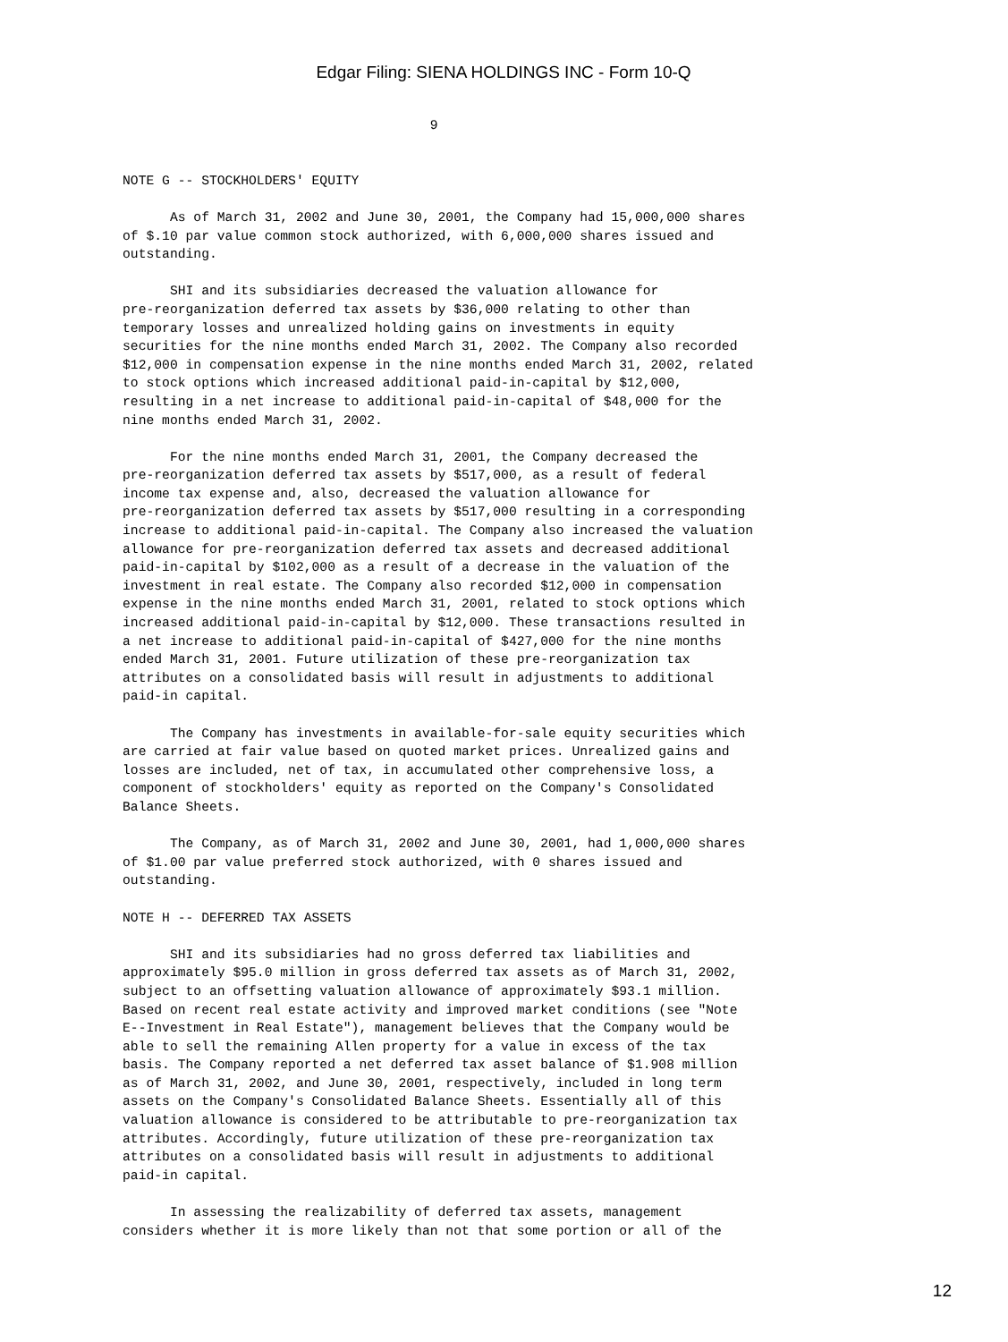Edgar Filing: SIENA HOLDINGS INC - Form 10-Q
                                       9


NOTE G -- STOCKHOLDERS' EQUITY

      As of March 31, 2002 and June 30, 2001, the Company had 15,000,000 shares
of $.10 par value common stock authorized, with 6,000,000 shares issued and
outstanding.

      SHI and its subsidiaries decreased the valuation allowance for
pre-reorganization deferred tax assets by $36,000 relating to other than
temporary losses and unrealized holding gains on investments in equity
securities for the nine months ended March 31, 2002. The Company also recorded
$12,000 in compensation expense in the nine months ended March 31, 2002, related
to stock options which increased additional paid-in-capital by $12,000,
resulting in a net increase to additional paid-in-capital of $48,000 for the
nine months ended March 31, 2002.

      For the nine months ended March 31, 2001, the Company decreased the
pre-reorganization deferred tax assets by $517,000, as a result of federal
income tax expense and, also, decreased the valuation allowance for
pre-reorganization deferred tax assets by $517,000 resulting in a corresponding
increase to additional paid-in-capital. The Company also increased the valuation
allowance for pre-reorganization deferred tax assets and decreased additional
paid-in-capital by $102,000 as a result of a decrease in the valuation of the
investment in real estate. The Company also recorded $12,000 in compensation
expense in the nine months ended March 31, 2001, related to stock options which
increased additional paid-in-capital by $12,000. These transactions resulted in
a net increase to additional paid-in-capital of $427,000 for the nine months
ended March 31, 2001. Future utilization of these pre-reorganization tax
attributes on a consolidated basis will result in adjustments to additional
paid-in capital.

      The Company has investments in available-for-sale equity securities which
are carried at fair value based on quoted market prices. Unrealized gains and
losses are included, net of tax, in accumulated other comprehensive loss, a
component of stockholders' equity as reported on the Company's Consolidated
Balance Sheets.

      The Company, as of March 31, 2002 and June 30, 2001, had 1,000,000 shares
of $1.00 par value preferred stock authorized, with 0 shares issued and
outstanding.

NOTE H -- DEFERRED TAX ASSETS

      SHI and its subsidiaries had no gross deferred tax liabilities and
approximately $95.0 million in gross deferred tax assets as of March 31, 2002,
subject to an offsetting valuation allowance of approximately $93.1 million.
Based on recent real estate activity and improved market conditions (see "Note
E--Investment in Real Estate"), management believes that the Company would be
able to sell the remaining Allen property for a value in excess of the tax
basis. The Company reported a net deferred tax asset balance of $1.908 million
as of March 31, 2002, and June 30, 2001, respectively, included in long term
assets on the Company's Consolidated Balance Sheets. Essentially all of this
valuation allowance is considered to be attributable to pre-reorganization tax
attributes. Accordingly, future utilization of these pre-reorganization tax
attributes on a consolidated basis will result in adjustments to additional
paid-in capital.

      In assessing the realizability of deferred tax assets, management
considers whether it is more likely than not that some portion or all of the
12